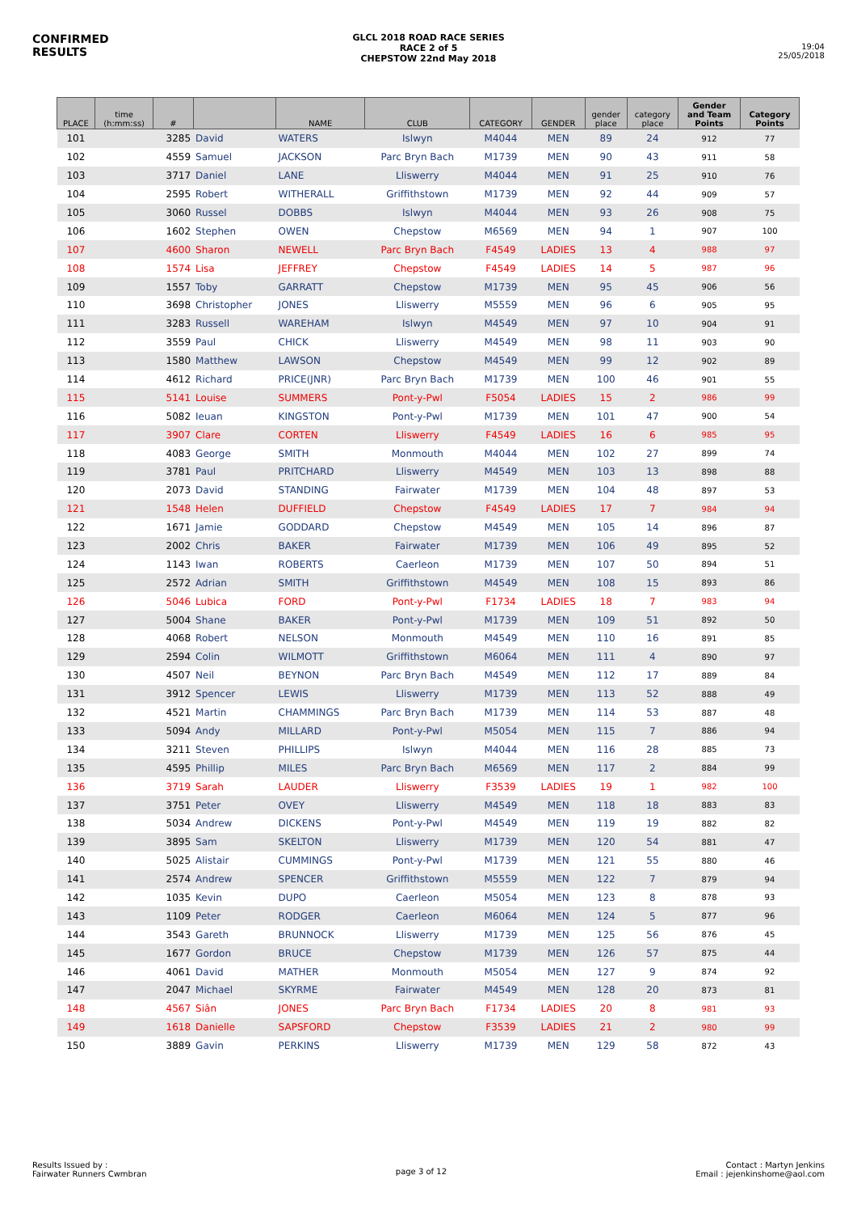CONFIRMED
RESULTS
GLCL 2018 ROAD RACE SERIES
RACE 2 of 5
CHEPSTOW 22nd May 2018
19:04
25/05/2018
| PLACE | time (h:mm:ss) | # | | NAME | CLUB | CATEGORY | GENDER | gender place | category place | Gender and Team Points | Category Points |
| --- | --- | --- | --- | --- | --- | --- | --- | --- | --- | --- | --- |
| 101 | | 3285 | David | WATERS | Islwyn | M4044 | MEN | 89 | 24 | 912 | 77 |
| 102 | | 4559 | Samuel | JACKSON | Parc Bryn Bach | M1739 | MEN | 90 | 43 | 911 | 58 |
| 103 | | 3717 | Daniel | LANE | Lliswerry | M4044 | MEN | 91 | 25 | 910 | 76 |
| 104 | | 2595 | Robert | WITHERALL | Griffithstown | M1739 | MEN | 92 | 44 | 909 | 57 |
| 105 | | 3060 | Russel | DOBBS | Islwyn | M4044 | MEN | 93 | 26 | 908 | 75 |
| 106 | | 1602 | Stephen | OWEN | Chepstow | M6569 | MEN | 94 | 1 | 907 | 100 |
| 107 | | 4600 | Sharon | NEWELL | Parc Bryn Bach | F4549 | LADIES | 13 | 4 | 988 | 97 |
| 108 | | 1574 | Lisa | JEFFREY | Chepstow | F4549 | LADIES | 14 | 5 | 987 | 96 |
| 109 | | 1557 | Toby | GARRATT | Chepstow | M1739 | MEN | 95 | 45 | 906 | 56 |
| 110 | | 3698 | Christopher | JONES | Lliswerry | M5559 | MEN | 96 | 6 | 905 | 95 |
| 111 | | 3283 | Russell | WAREHAM | Islwyn | M4549 | MEN | 97 | 10 | 904 | 91 |
| 112 | | 3559 | Paul | CHICK | Lliswerry | M4549 | MEN | 98 | 11 | 903 | 90 |
| 113 | | 1580 | Matthew | LAWSON | Chepstow | M4549 | MEN | 99 | 12 | 902 | 89 |
| 114 | | 4612 | Richard | PRICE(JNR) | Parc Bryn Bach | M1739 | MEN | 100 | 46 | 901 | 55 |
| 115 | | 5141 | Louise | SUMMERS | Pont-y-Pwl | F5054 | LADIES | 15 | 2 | 986 | 99 |
| 116 | | 5082 | Ieuan | KINGSTON | Pont-y-Pwl | M1739 | MEN | 101 | 47 | 900 | 54 |
| 117 | | 3907 | Clare | CORTEN | Lliswerry | F4549 | LADIES | 16 | 6 | 985 | 95 |
| 118 | | 4083 | George | SMITH | Monmouth | M4044 | MEN | 102 | 27 | 899 | 74 |
| 119 | | 3781 | Paul | PRITCHARD | Lliswerry | M4549 | MEN | 103 | 13 | 898 | 88 |
| 120 | | 2073 | David | STANDING | Fairwater | M1739 | MEN | 104 | 48 | 897 | 53 |
| 121 | | 1548 | Helen | DUFFIELD | Chepstow | F4549 | LADIES | 17 | 7 | 984 | 94 |
| 122 | | 1671 | Jamie | GODDARD | Chepstow | M4549 | MEN | 105 | 14 | 896 | 87 |
| 123 | | 2002 | Chris | BAKER | Fairwater | M1739 | MEN | 106 | 49 | 895 | 52 |
| 124 | | 1143 | Iwan | ROBERTS | Caerleon | M1739 | MEN | 107 | 50 | 894 | 51 |
| 125 | | 2572 | Adrian | SMITH | Griffithstown | M4549 | MEN | 108 | 15 | 893 | 86 |
| 126 | | 5046 | Lubica | FORD | Pont-y-Pwl | F1734 | LADIES | 18 | 7 | 983 | 94 |
| 127 | | 5004 | Shane | BAKER | Pont-y-Pwl | M1739 | MEN | 109 | 51 | 892 | 50 |
| 128 | | 4068 | Robert | NELSON | Monmouth | M4549 | MEN | 110 | 16 | 891 | 85 |
| 129 | | 2594 | Colin | WILMOTT | Griffithstown | M6064 | MEN | 111 | 4 | 890 | 97 |
| 130 | | 4507 | Neil | BEYNON | Parc Bryn Bach | M4549 | MEN | 112 | 17 | 889 | 84 |
| 131 | | 3912 | Spencer | LEWIS | Lliswerry | M1739 | MEN | 113 | 52 | 888 | 49 |
| 132 | | 4521 | Martin | CHAMMINGS | Parc Bryn Bach | M1739 | MEN | 114 | 53 | 887 | 48 |
| 133 | | 5094 | Andy | MILLARD | Pont-y-Pwl | M5054 | MEN | 115 | 7 | 886 | 94 |
| 134 | | 3211 | Steven | PHILLIPS | Islwyn | M4044 | MEN | 116 | 28 | 885 | 73 |
| 135 | | 4595 | Phillip | MILES | Parc Bryn Bach | M6569 | MEN | 117 | 2 | 884 | 99 |
| 136 | | 3719 | Sarah | LAUDER | Lliswerry | F3539 | LADIES | 19 | 1 | 982 | 100 |
| 137 | | 3751 | Peter | OVEY | Lliswerry | M4549 | MEN | 118 | 18 | 883 | 83 |
| 138 | | 5034 | Andrew | DICKENS | Pont-y-Pwl | M4549 | MEN | 119 | 19 | 882 | 82 |
| 139 | | 3895 | Sam | SKELTON | Lliswerry | M1739 | MEN | 120 | 54 | 881 | 47 |
| 140 | | 5025 | Alistair | CUMMINGS | Pont-y-Pwl | M1739 | MEN | 121 | 55 | 880 | 46 |
| 141 | | 2574 | Andrew | SPENCER | Griffithstown | M5559 | MEN | 122 | 7 | 879 | 94 |
| 142 | | 1035 | Kevin | DUPO | Caerleon | M5054 | MEN | 123 | 8 | 878 | 93 |
| 143 | | 1109 | Peter | RODGER | Caerleon | M6064 | MEN | 124 | 5 | 877 | 96 |
| 144 | | 3543 | Gareth | BRUNNOCK | Lliswerry | M1739 | MEN | 125 | 56 | 876 | 45 |
| 145 | | 1677 | Gordon | BRUCE | Chepstow | M1739 | MEN | 126 | 57 | 875 | 44 |
| 146 | | 4061 | David | MATHER | Monmouth | M5054 | MEN | 127 | 9 | 874 | 92 |
| 147 | | 2047 | Michael | SKYRME | Fairwater | M4549 | MEN | 128 | 20 | 873 | 81 |
| 148 | | 4567 | Siân | JONES | Parc Bryn Bach | F1734 | LADIES | 20 | 8 | 981 | 93 |
| 149 | | 1618 | Danielle | SAPSFORD | Chepstow | F3539 | LADIES | 21 | 2 | 980 | 99 |
| 150 | | 3889 | Gavin | PERKINS | Lliswerry | M1739 | MEN | 129 | 58 | 872 | 43 |
Results Issued by :
Fairwater Runners Cwmbran
page 3 of 12
Contact : Martyn Jenkins
Email : jejenkinshome@aol.com